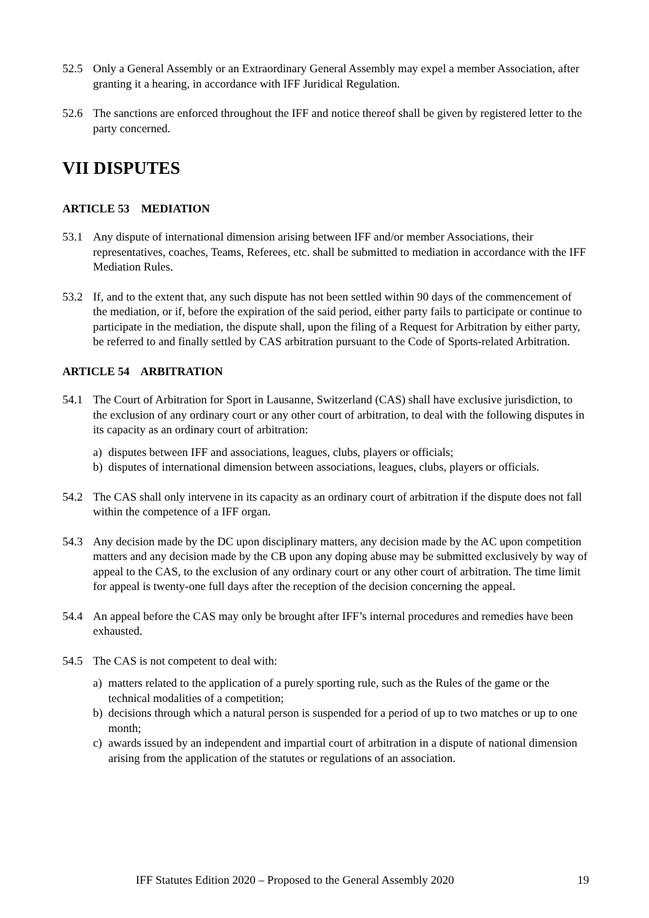52.5 Only a General Assembly or an Extraordinary General Assembly may expel a member Association, after granting it a hearing, in accordance with IFF Juridical Regulation.
52.6 The sanctions are enforced throughout the IFF and notice thereof shall be given by registered letter to the party concerned.
VII DISPUTES
ARTICLE 53 MEDIATION
53.1 Any dispute of international dimension arising between IFF and/or member Associations, their representatives, coaches, Teams, Referees, etc. shall be submitted to mediation in accordance with the IFF Mediation Rules.
53.2 If, and to the extent that, any such dispute has not been settled within 90 days of the commencement of the mediation, or if, before the expiration of the said period, either party fails to participate or continue to participate in the mediation, the dispute shall, upon the filing of a Request for Arbitration by either party, be referred to and finally settled by CAS arbitration pursuant to the Code of Sports-related Arbitration.
ARTICLE 54 ARBITRATION
54.1 The Court of Arbitration for Sport in Lausanne, Switzerland (CAS) shall have exclusive jurisdiction, to the exclusion of any ordinary court or any other court of arbitration, to deal with the following disputes in its capacity as an ordinary court of arbitration:
a) disputes between IFF and associations, leagues, clubs, players or officials;
b) disputes of international dimension between associations, leagues, clubs, players or officials.
54.2 The CAS shall only intervene in its capacity as an ordinary court of arbitration if the dispute does not fall within the competence of a IFF organ.
54.3 Any decision made by the DC upon disciplinary matters, any decision made by the AC upon competition matters and any decision made by the CB upon any doping abuse may be submitted exclusively by way of appeal to the CAS, to the exclusion of any ordinary court or any other court of arbitration. The time limit for appeal is twenty-one full days after the reception of the decision concerning the appeal.
54.4 An appeal before the CAS may only be brought after IFF’s internal procedures and remedies have been exhausted.
54.5 The CAS is not competent to deal with:
a) matters related to the application of a purely sporting rule, such as the Rules of the game or the technical modalities of a competition;
b) decisions through which a natural person is suspended for a period of up to two matches or up to one month;
c) awards issued by an independent and impartial court of arbitration in a dispute of national dimension arising from the application of the statutes or regulations of an association.
IFF Statutes Edition 2020 – Proposed to the General Assembly 2020 19